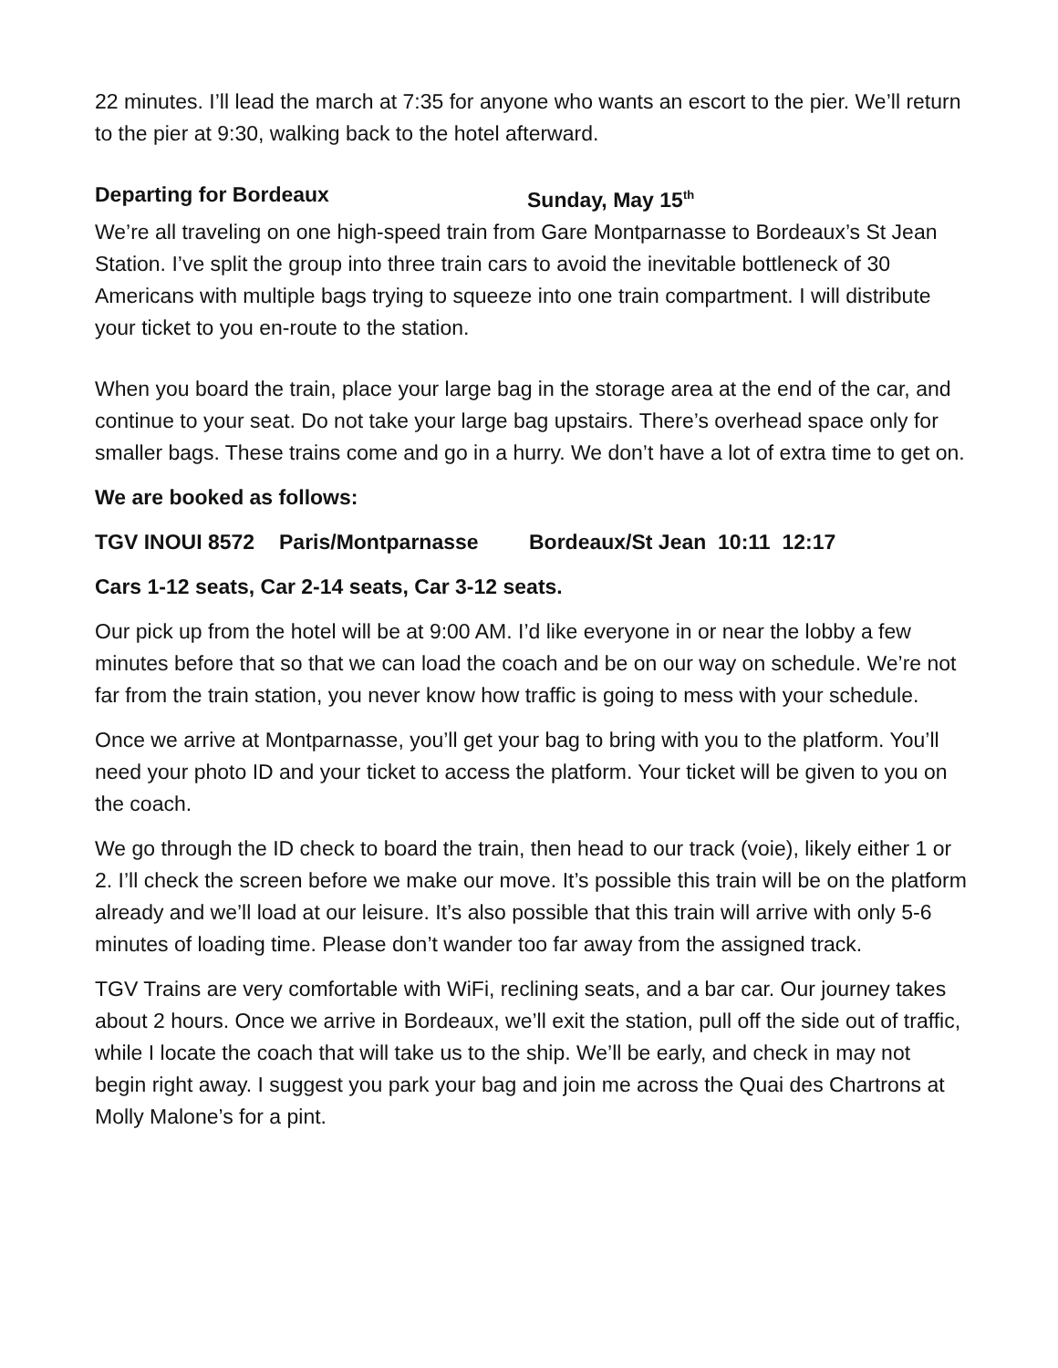22 minutes. I’ll lead the march at 7:35 for anyone who wants an escort to the pier. We’ll return to the pier at 9:30, walking back to the hotel afterward.
Departing for Bordeaux Sunday, May 15<sup>th</sup>
We’re all traveling on one high-speed train from Gare Montparnasse to Bordeaux’s St Jean Station. I’ve split the group into three train cars to avoid the inevitable bottleneck of 30 Americans with multiple bags trying to squeeze into one train compartment. I will distribute your ticket to you en-route to the station.
When you board the train, place your large bag in the storage area at the end of the car, and continue to your seat. Do not take your large bag upstairs. There’s overhead space only for smaller bags. These trains come and go in a hurry. We don’t have a lot of extra time to get on.
We are booked as follows:
TGV INOUI 8572 Paris/Montparnasse Bordeaux/St Jean 10:11 12:17
Cars 1-12 seats, Car 2-14 seats, Car 3-12 seats.
Our pick up from the hotel will be at 9:00 AM. I’d like everyone in or near the lobby a few minutes before that so that we can load the coach and be on our way on schedule. We’re not far from the train station, you never know how traffic is going to mess with your schedule.
Once we arrive at Montparnasse, you’ll get your bag to bring with you to the platform. You’ll need your photo ID and your ticket to access the platform. Your ticket will be given to you on the coach.
We go through the ID check to board the train, then head to our track (voie), likely either 1 or 2. I’ll check the screen before we make our move. It’s possible this train will be on the platform already and we’ll load at our leisure. It’s also possible that this train will arrive with only 5-6 minutes of loading time. Please don’t wander too far away from the assigned track.
TGV Trains are very comfortable with WiFi, reclining seats, and a bar car. Our journey takes about 2 hours. Once we arrive in Bordeaux, we’ll exit the station, pull off the side out of traffic, while I locate the coach that will take us to the ship. We’ll be early, and check in may not begin right away. I suggest you park your bag and join me across the Quai des Chartrons at Molly Malone’s for a pint.